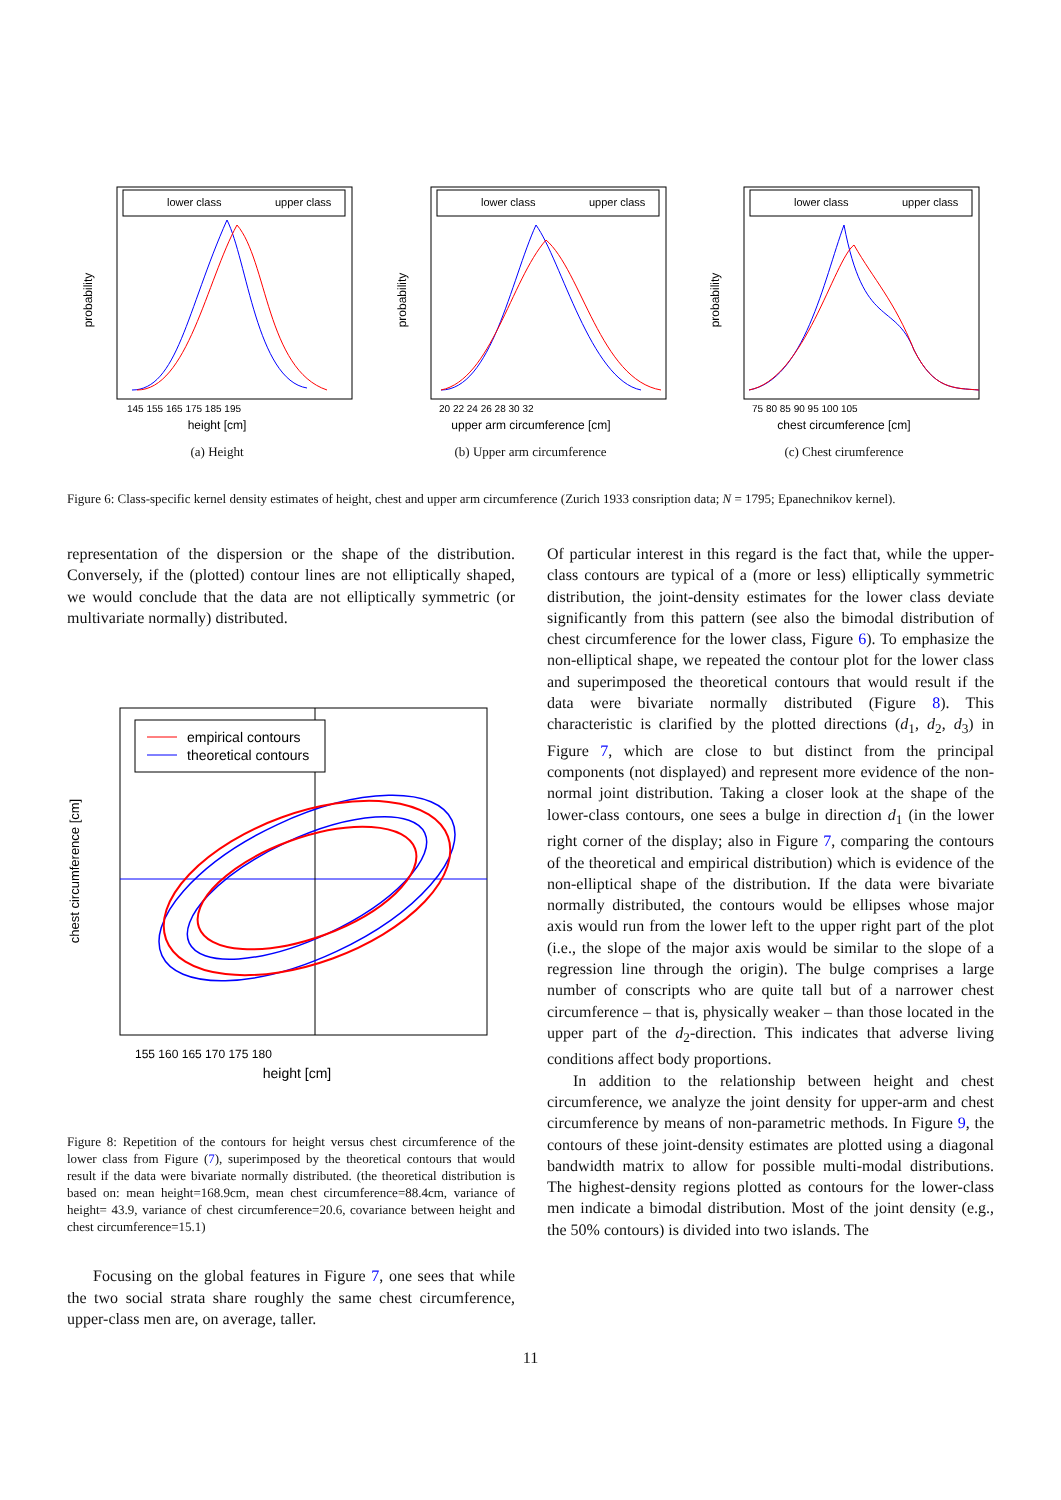lower class
upper class
height [cm]
probability
145 155 165 175 185 195
(a) Height
lower class
upper class
upper arm circumference [cm]
probability
20 22 24 26 28 30 32
(b) Upper arm circumference
lower class
upper class
chest circumference [cm]
probability
75 80 85 90 95 100 105
(c) Chest cirumference
Figure 6: Class-specific kernel density estimates of height, chest and upper arm circumference (Zurich 1933 consription data; N = 1795; Epanechnikov kernel).
representation of the dispersion or the shape of the distribution. Conversely, if the (plotted) contour lines are not elliptically shaped, we would conclude that the data are not elliptically symmetric (or multivariate normally) distributed.
empirical contours
theoretical contours
height [cm]
chest circumference [cm]
155 160 165 170 175 180
Figure 8: Repetition of the contours for height versus chest circumference of the lower class from Figure (7), superimposed by the theoretical contours that would result if the data were bivariate normally distributed. (the theoretical distribution is based on: mean height=168.9cm, mean chest circumference=88.4cm, variance of height= 43.9, variance of chest circumference=20.6, covariance between height and chest circumference=15.1)
Focusing on the global features in Figure 7, one sees that while the two social strata share roughly the same chest circumference, upper-class men are, on average, taller.
Of particular interest in this regard is the fact that, while the upper-class contours are typical of a (more or less) elliptically symmetric distribution, the joint-density estimates for the lower class deviate significantly from this pattern (see also the bimodal distribution of chest circumference for the lower class, Figure 6). To emphasize the non-elliptical shape, we repeated the contour plot for the lower class and superimposed the theoretical contours that would result if the data were bivariate normally distributed (Figure 8). This characteristic is clarified by the plotted directions (d<sub>1</sub>, d<sub>2</sub>, d<sub>3</sub>) in Figure 7, which are close to but distinct from the principal components (not displayed) and represent more evidence of the non-normal joint distribution. Taking a closer look at the shape of the lower-class contours, one sees a bulge in direction d<sub>1</sub> (in the lower right corner of the display; also in Figure 7, comparing the contours of the theoretical and empirical distribution) which is evidence of the non-elliptical shape of the distribution. If the data were bivariate normally distributed, the contours would be ellipses whose major axis would run from the lower left to the upper right part of the plot (i.e., the slope of the major axis would be similar to the slope of a regression line through the origin). The bulge comprises a large number of conscripts who are quite tall but of a narrower chest circumference – that is, physically weaker – than those located in the upper part of the d<sub>2</sub>-direction. This indicates that adverse living conditions affect body proportions.
In addition to the relationship between height and chest circumference, we analyze the joint density for upper-arm and chest circumference by means of non-parametric methods. In Figure 9, the contours of these joint-density estimates are plotted using a diagonal bandwidth matrix to allow for possible multi-modal distributions. The highest-density regions plotted as contours for the lower-class men indicate a bimodal distribution. Most of the joint density (e.g., the 50% contours) is divided into two islands. The
11